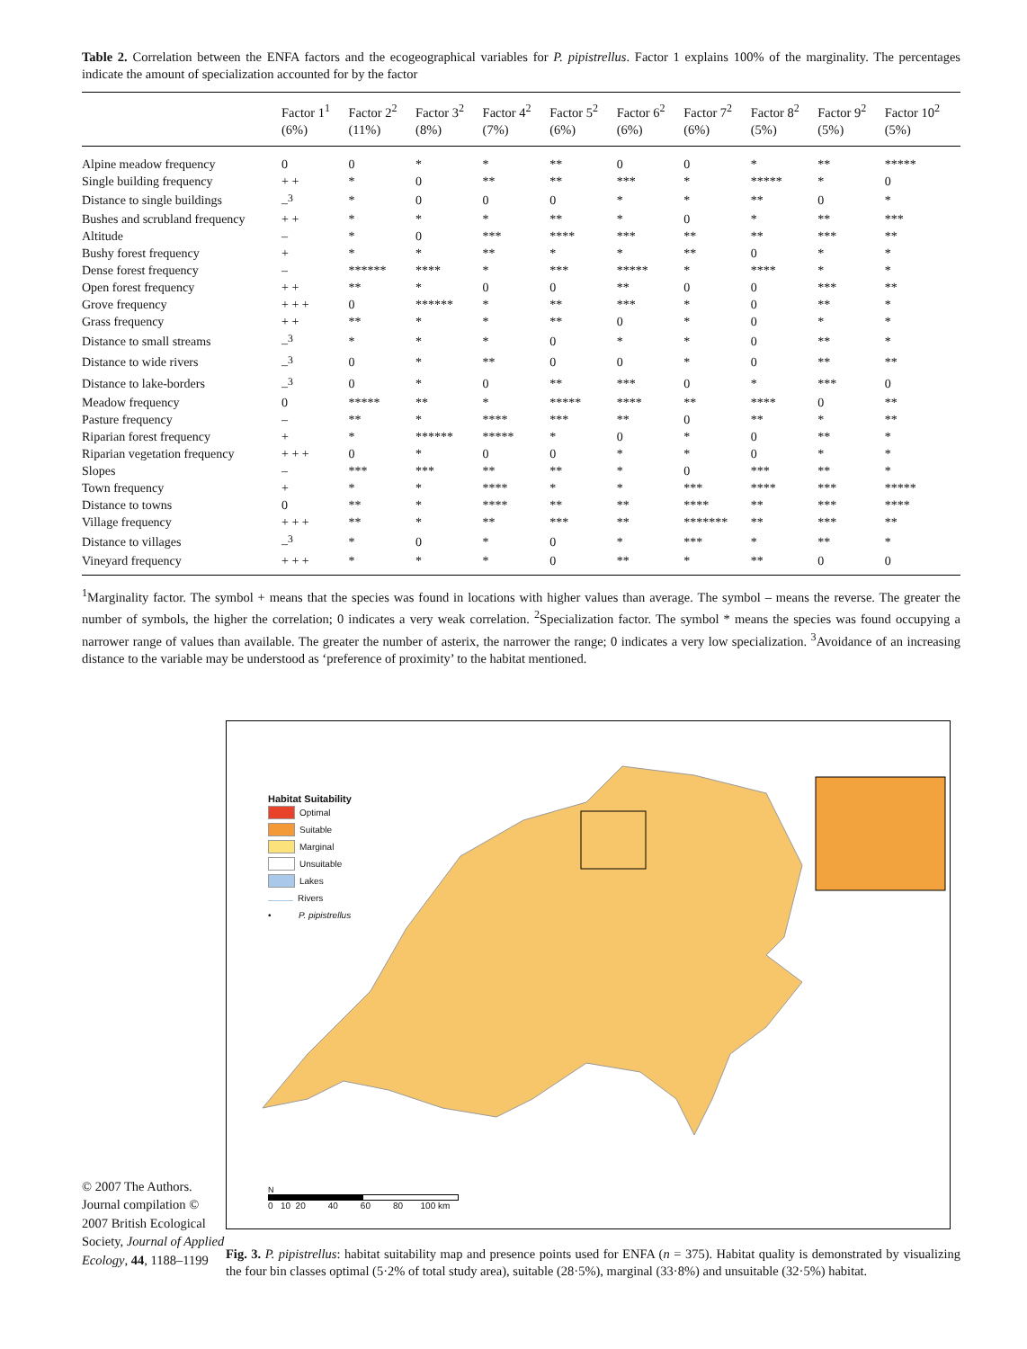Table 2. Correlation between the ENFA factors and the ecogeographical variables for P. pipistrellus. Factor 1 explains 100% of the marginality. The percentages indicate the amount of specialization accounted for by the factor
| | Factor 1<sup>1</sup> (6%) | Factor 2<sup>2</sup> (11%) | Factor 3<sup>2</sup> (8%) | Factor 4<sup>2</sup> (7%) | Factor 5<sup>2</sup> (6%) | Factor 6<sup>2</sup> (6%) | Factor 7<sup>2</sup> (6%) | Factor 8<sup>2</sup> (5%) | Factor 9<sup>2</sup> (5%) | Factor 10<sup>2</sup> (5%) |
| --- | --- | --- | --- | --- | --- | --- | --- | --- | --- | --- |
| Alpine meadow frequency | 0 | 0 | * | * | ** | 0 | 0 | * | ** | ***** |
| Single building frequency | + + | * | 0 | ** | ** | *** | * | ***** | * | 0 |
| Distance to single buildings | –<sup>3</sup> | * | 0 | 0 | 0 | * | * | ** | 0 | * |
| Bushes and scrubland frequency | + + | * | * | * | ** | * | 0 | * | ** | *** |
| Altitude | – | * | 0 | *** | **** | *** | ** | ** | *** | ** |
| Bushy forest frequency | + | * | * | ** | * | * | ** | 0 | * | * |
| Dense forest frequency | – | ****** | **** | * | *** | ***** | * | **** | * | * |
| Open forest frequency | + + | ** | * | 0 | 0 | ** | 0 | 0 | *** | ** |
| Grove frequency | + + + | 0 | ****** | * | ** | *** | * | 0 | ** | * |
| Grass frequency | + + | ** | * | * | ** | 0 | * | 0 | * | * |
| Distance to small streams | –<sup>3</sup> | * | * | * | 0 | * | * | 0 | ** | * |
| Distance to wide rivers | –<sup>3</sup> | 0 | * | ** | 0 | 0 | * | 0 | ** | ** |
| Distance to lake-borders | –<sup>3</sup> | 0 | * | 0 | ** | *** | 0 | * | *** | 0 |
| Meadow frequency | 0 | ***** | ** | * | ***** | **** | ** | **** | 0 | ** |
| Pasture frequency | – | ** | * | **** | *** | ** | 0 | ** | * | ** |
| Riparian forest frequency | + | * | ****** | ***** | * | 0 | * | 0 | ** | * |
| Riparian vegetation frequency | + + + | 0 | * | 0 | 0 | * | * | 0 | * | * |
| Slopes | – | *** | *** | ** | ** | * | 0 | *** | ** | * |
| Town frequency | + | * | * | **** | * | * | *** | **** | *** | ***** |
| Distance to towns | 0 | ** | * | **** | ** | ** | **** | ** | *** | **** |
| Village frequency | + + + | ** | * | ** | *** | ** | ******* | ** | *** | ** |
| Distance to villages | –<sup>3</sup> | * | 0 | * | 0 | * | *** | * | ** | * |
| Vineyard frequency | + + + | * | * | * | 0 | ** | * | ** | 0 | 0 |
<sup>1</sup> Marginality factor. The symbol + means that the species was found in locations with higher values than average. The symbol – means the reverse. The greater the number of symbols, the higher the correlation; 0 indicates a very weak correlation. <sup>2</sup>Specialization factor. The symbol * means the species was found occupying a narrower range of values than available. The greater the number of asterix, the narrower the range; 0 indicates a very low specialization. <sup>3</sup>Avoidance of an increasing distance to the variable may be understood as ‘preference of proximity’ to the habitat mentioned.
© 2007 The Authors. Journal compilation © 2007 British Ecological Society, Journal of Applied Ecology, 44, 1188–1199
Habitat Suitability
Optimal
Suitable
Marginal
Unsuitable
Lakes
Rivers
• P. pipistrellus
N
0 10 20 40 60 80 100 km
Fig. 3. P. pipistrellus: habitat suitability map and presence points used for ENFA (n = 375). Habitat quality is demonstrated by visualizing the four bin classes optimal (5·2% of total study area), suitable (28·5%), marginal (33·8%) and unsuitable (32·5%) habitat.